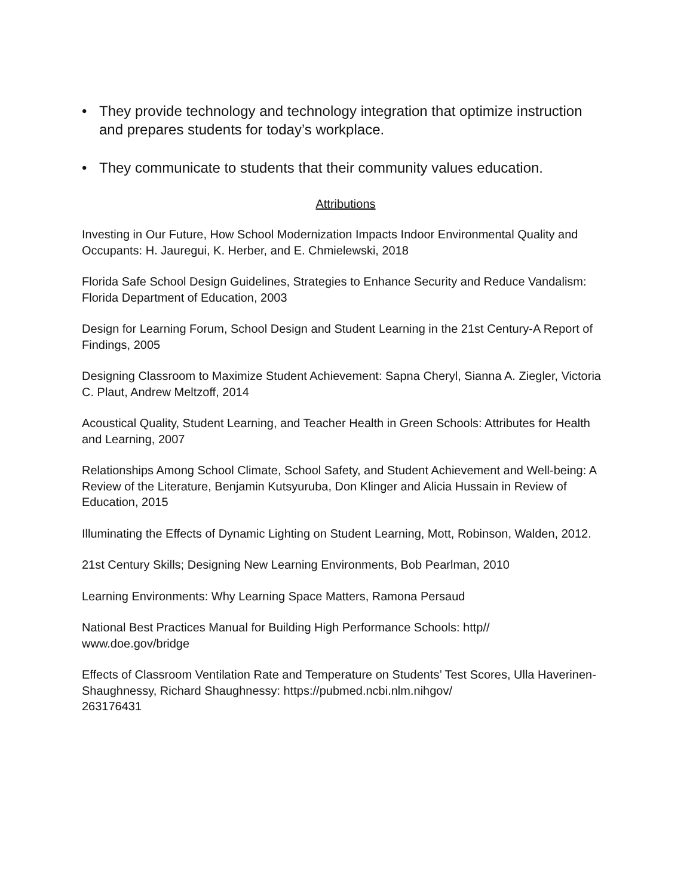• They provide technology and technology integration that optimize instruction and prepares students for today’s workplace.
• They communicate to students that their community values education.
Attributions
Investing in Our Future, How School Modernization Impacts Indoor Environmental Quality and Occupants: H. Jauregui, K. Herber, and E. Chmielewski, 2018
Florida Safe School Design Guidelines, Strategies to Enhance Security and Reduce Vandalism: Florida Department of Education, 2003
Design for Learning Forum, School Design and Student Learning in the 21st Century-A Report of Findings, 2005
Designing Classroom to Maximize Student Achievement: Sapna Cheryl, Sianna A. Ziegler, Victoria C. Plaut, Andrew Meltzoff, 2014
Acoustical Quality, Student Learning, and Teacher Health in Green Schools: Attributes for Health and Learning, 2007
Relationships Among School Climate, School Safety, and Student Achievement and Well-being: A Review of the Literature, Benjamin Kutsyuruba, Don Klinger and Alicia Hussain in Review of Education, 2015
Illuminating the Effects of Dynamic Lighting on Student Learning, Mott, Robinson, Walden, 2012.
21st Century Skills; Designing New Learning Environments, Bob Pearlman, 2010
Learning Environments: Why Learning Space Matters, Ramona Persaud
National Best Practices Manual for Building High Performance Schools: http//
www.doe.gov/bridge
Effects of Classroom Ventilation Rate and Temperature on Students’ Test Scores, Ulla Haverinen-Shaughnessy, Richard Shaughnessy: https://pubmed.ncbi.nlm.nihgov/
263176431